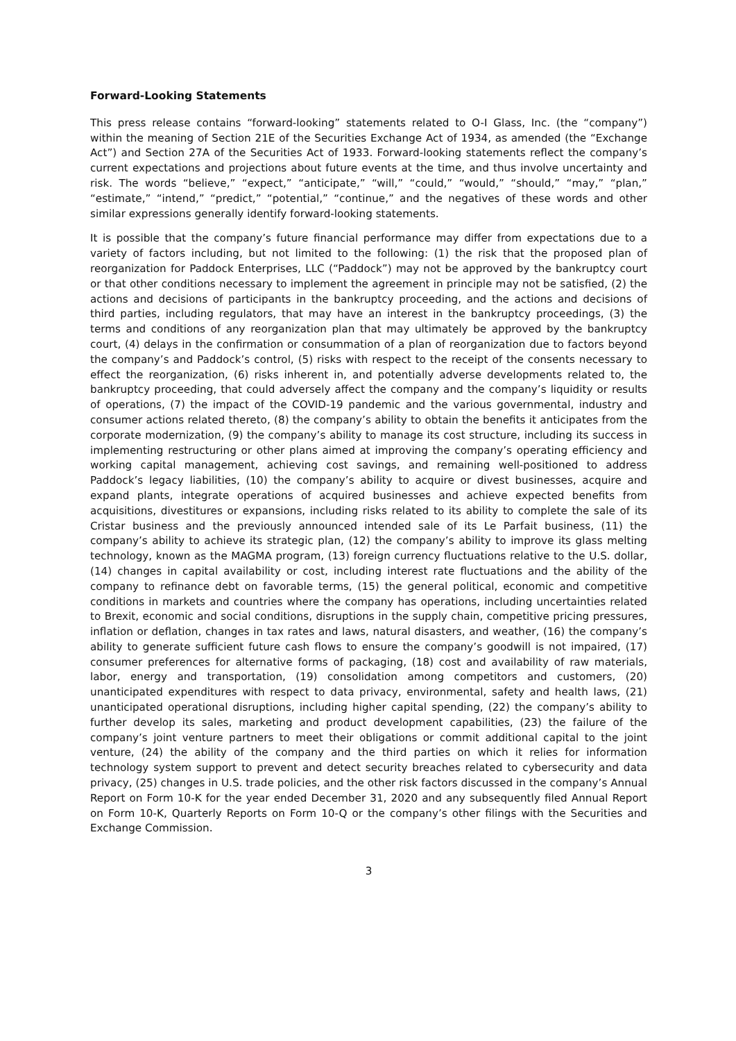Forward-Looking Statements
This press release contains “forward-looking” statements related to O-I Glass, Inc. (the “company”) within the meaning of Section 21E of the Securities Exchange Act of 1934, as amended (the “Exchange Act”) and Section 27A of the Securities Act of 1933. Forward-looking statements reflect the company’s current expectations and projections about future events at the time, and thus involve uncertainty and risk. The words “believe,” “expect,” “anticipate,” “will,” “could,” “would,” “should,” “may,” “plan,” “estimate,” “intend,” “predict,” “potential,” “continue,” and the negatives of these words and other similar expressions generally identify forward-looking statements.
It is possible that the company’s future financial performance may differ from expectations due to a variety of factors including, but not limited to the following: (1) the risk that the proposed plan of reorganization for Paddock Enterprises, LLC (“Paddock”) may not be approved by the bankruptcy court or that other conditions necessary to implement the agreement in principle may not be satisfied, (2) the actions and decisions of participants in the bankruptcy proceeding, and the actions and decisions of third parties, including regulators, that may have an interest in the bankruptcy proceedings, (3) the terms and conditions of any reorganization plan that may ultimately be approved by the bankruptcy court, (4) delays in the confirmation or consummation of a plan of reorganization due to factors beyond the company’s and Paddock’s control, (5) risks with respect to the receipt of the consents necessary to effect the reorganization, (6) risks inherent in, and potentially adverse developments related to, the bankruptcy proceeding, that could adversely affect the company and the company’s liquidity or results of operations, (7) the impact of the COVID-19 pandemic and the various governmental, industry and consumer actions related thereto, (8) the company’s ability to obtain the benefits it anticipates from the corporate modernization, (9) the company’s ability to manage its cost structure, including its success in implementing restructuring or other plans aimed at improving the company’s operating efficiency and working capital management, achieving cost savings, and remaining well-positioned to address Paddock’s legacy liabilities, (10) the company’s ability to acquire or divest businesses, acquire and expand plants, integrate operations of acquired businesses and achieve expected benefits from acquisitions, divestitures or expansions, including risks related to its ability to complete the sale of its Cristar business and the previously announced intended sale of its Le Parfait business, (11) the company’s ability to achieve its strategic plan, (12) the company’s ability to improve its glass melting technology, known as the MAGMA program, (13) foreign currency fluctuations relative to the U.S. dollar, (14) changes in capital availability or cost, including interest rate fluctuations and the ability of the company to refinance debt on favorable terms, (15) the general political, economic and competitive conditions in markets and countries where the company has operations, including uncertainties related to Brexit, economic and social conditions, disruptions in the supply chain, competitive pricing pressures, inflation or deflation, changes in tax rates and laws, natural disasters, and weather, (16) the company’s ability to generate sufficient future cash flows to ensure the company’s goodwill is not impaired, (17) consumer preferences for alternative forms of packaging, (18) cost and availability of raw materials, labor, energy and transportation, (19) consolidation among competitors and customers, (20) unanticipated expenditures with respect to data privacy, environmental, safety and health laws, (21) unanticipated operational disruptions, including higher capital spending, (22) the company’s ability to further develop its sales, marketing and product development capabilities, (23) the failure of the company’s joint venture partners to meet their obligations or commit additional capital to the joint venture, (24) the ability of the company and the third parties on which it relies for information technology system support to prevent and detect security breaches related to cybersecurity and data privacy, (25) changes in U.S. trade policies, and the other risk factors discussed in the company’s Annual Report on Form 10-K for the year ended December 31, 2020 and any subsequently filed Annual Report on Form 10-K, Quarterly Reports on Form 10-Q or the company’s other filings with the Securities and Exchange Commission.
3